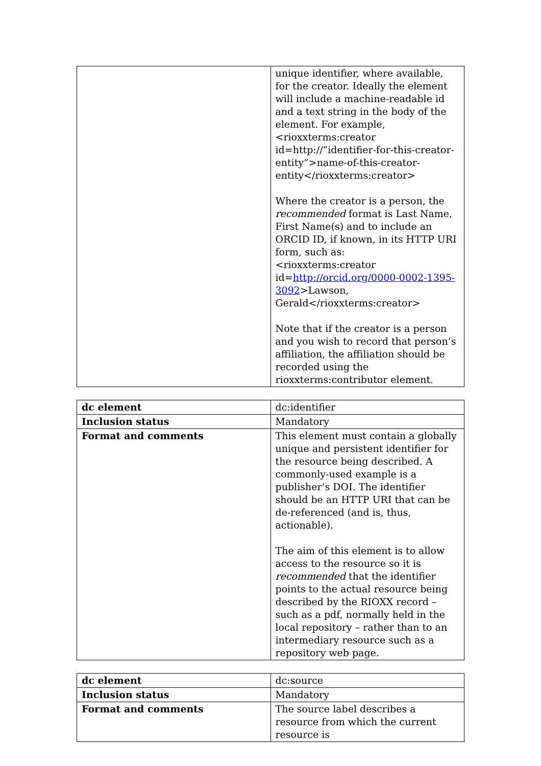| | unique identifier, where available, for the creator. Ideally the element will include a machine-readable id and a text string in the body of the element. For example, <rioxxterms:creator id=http://”identifier-for-this-creator-entity”>name-of-this-creator-entity</rioxxterms:creator> Where the creator is a person, the recommended format is Last Name, First Name(s) and to include an ORCID ID, if known, in its HTTP URI form, such as: <rioxxterms:creator id= http://orcid.org/0000-0002-1395-3092 >Lawson, Gerald</rioxxterms:creator> Note that if the creator is a person and you wish to record that person’s affiliation, the affiliation should be recorded using the rioxxterms:contributor element. |
| dc element | dc:identifier |
| Inclusion status | Mandatory |
| Format and comments | This element must contain a globally unique and persistent identifier for the resource being described. A commonly-used example is a publisher’s DOI. The identifier should be an HTTP URI that can be de-referenced (and is, thus, actionable). The aim of this element is to allow access to the resource so it is recommended that the identifier points to the actual resource being described by the RIOXX record – such as a pdf, normally held in the local repository – rather than to an intermediary resource such as a repository web page. |
| dc element | dc:source |
| Inclusion status | Mandatory |
| Format and comments | The source label describes a resource from which the current resource is |